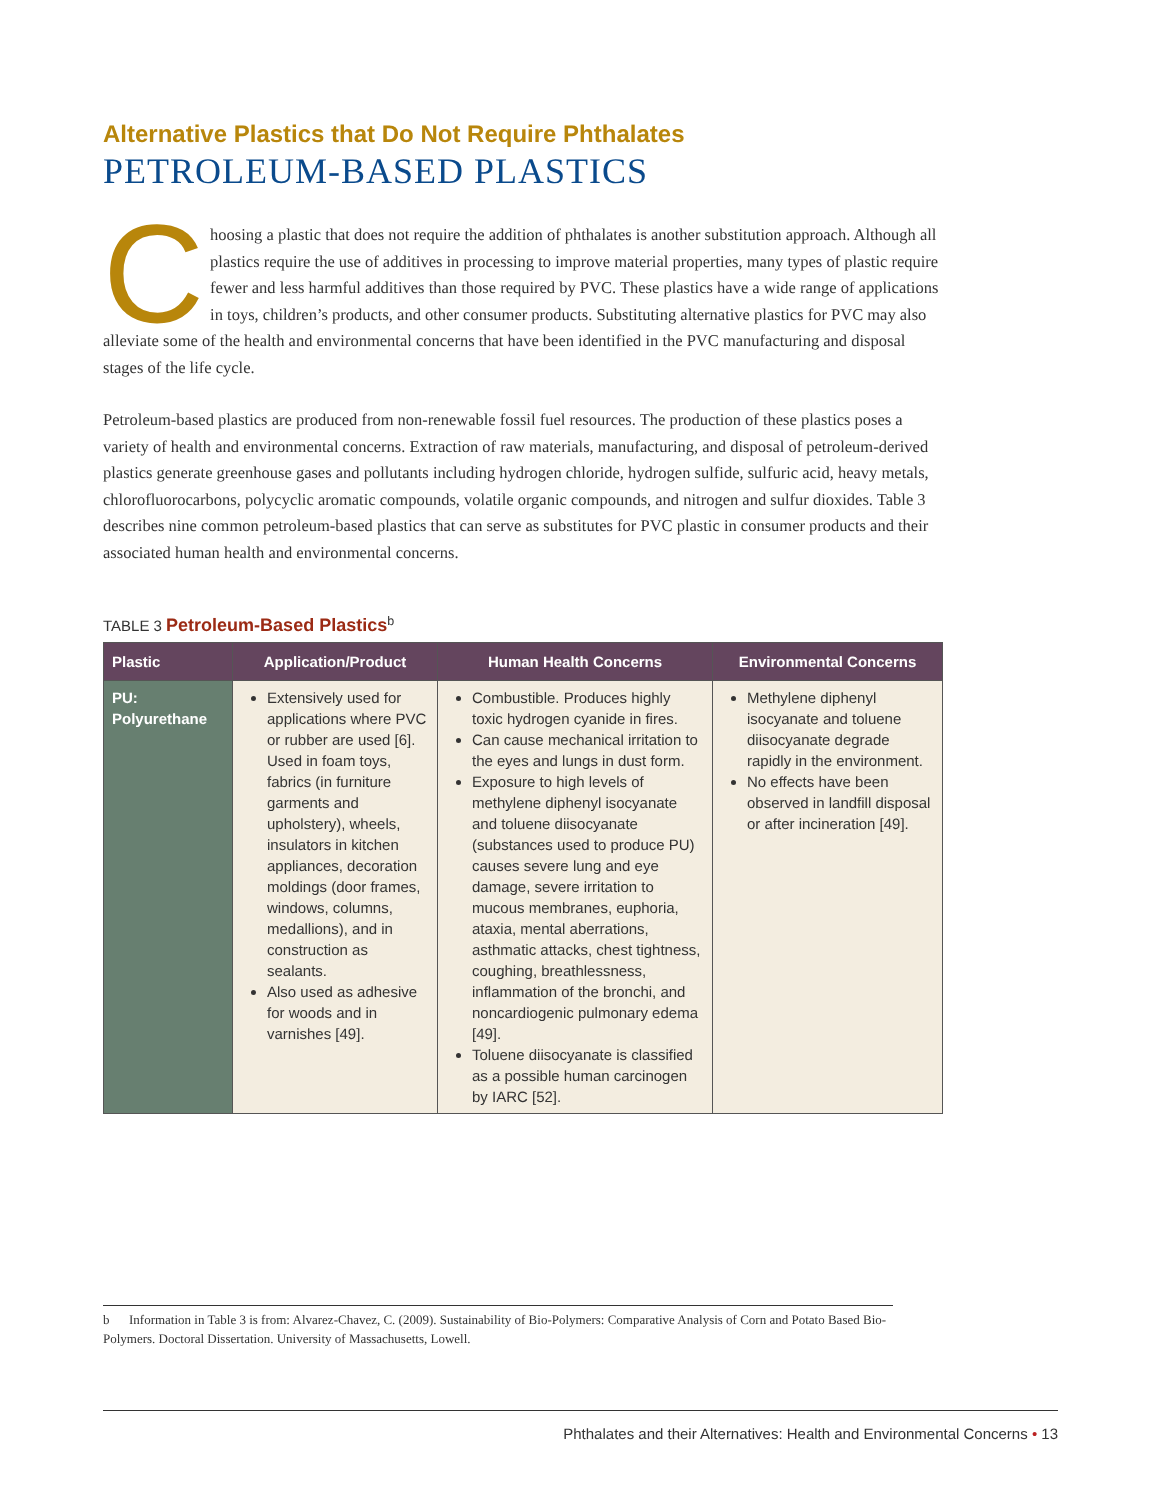Alternative Plastics that Do Not Require Phthalates
PETROLEUM-BASED PLASTICS
Choosing a plastic that does not require the addition of phthalates is another substitution approach. Although all plastics require the use of additives in processing to improve material properties, many types of plastic require fewer and less harmful additives than those required by PVC. These plastics have a wide range of applications in toys, children’s products, and other consumer products. Substituting alternative plastics for PVC may also alleviate some of the health and environmental concerns that have been identified in the PVC manufacturing and disposal stages of the life cycle.
Petroleum-based plastics are produced from non-renewable fossil fuel resources. The production of these plastics poses a variety of health and environmental concerns. Extraction of raw materials, manufacturing, and disposal of petroleum-derived plastics generate greenhouse gases and pollutants including hydrogen chloride, hydrogen sulfide, sulfuric acid, heavy metals, chlorofluorocarbons, polycyclic aromatic compounds, volatile organic compounds, and nitrogen and sulfur dioxides. Table 3 describes nine common petroleum-based plastics that can serve as substitutes for PVC plastic in consumer products and their associated human health and environmental concerns.
TABLE 3 Petroleum-Based Plastics<sup>b</sup>
| Plastic | Application/Product | Human Health Concerns | Environmental Concerns |
| --- | --- | --- | --- |
| PU: Polyurethane | Extensively used for applications where PVC or rubber are used [6]. Used in foam toys, fabrics (in furniture garments and upholstery), wheels, insulators in kitchen appliances, decoration moldings (door frames, windows, columns, medallions), and in construction as sealants. Also used as adhesive for woods and in varnishes [49]. | Combustible. Produces highly toxic hydrogen cyanide in fires. Can cause mechanical irritation to the eyes and lungs in dust form. Exposure to high levels of methylene diphenyl isocyanate and toluene diisocyanate (substances used to produce PU) causes severe lung and eye damage, severe irritation to mucous membranes, euphoria, ataxia, mental aberrations, asthmatic attacks, chest tightness, coughing, breathlessness, inflammation of the bronchi, and noncardiogenic pulmonary edema [49]. Toluene diisocyanate is classified as a possible human carcinogen by IARC [52]. | Methylene diphenyl isocyanate and toluene diisocyanate degrade rapidly in the environment. No effects have been observed in landfill disposal or after incineration [49]. |
b Information in Table 3 is from: Alvarez-Chavez, C. (2009). Sustainability of Bio-Polymers: Comparative Analysis of Corn and Potato Based Bio-Polymers. Doctoral Dissertation. University of Massachusetts, Lowell.
Phthalates and their Alternatives: Health and Environmental Concerns • 13